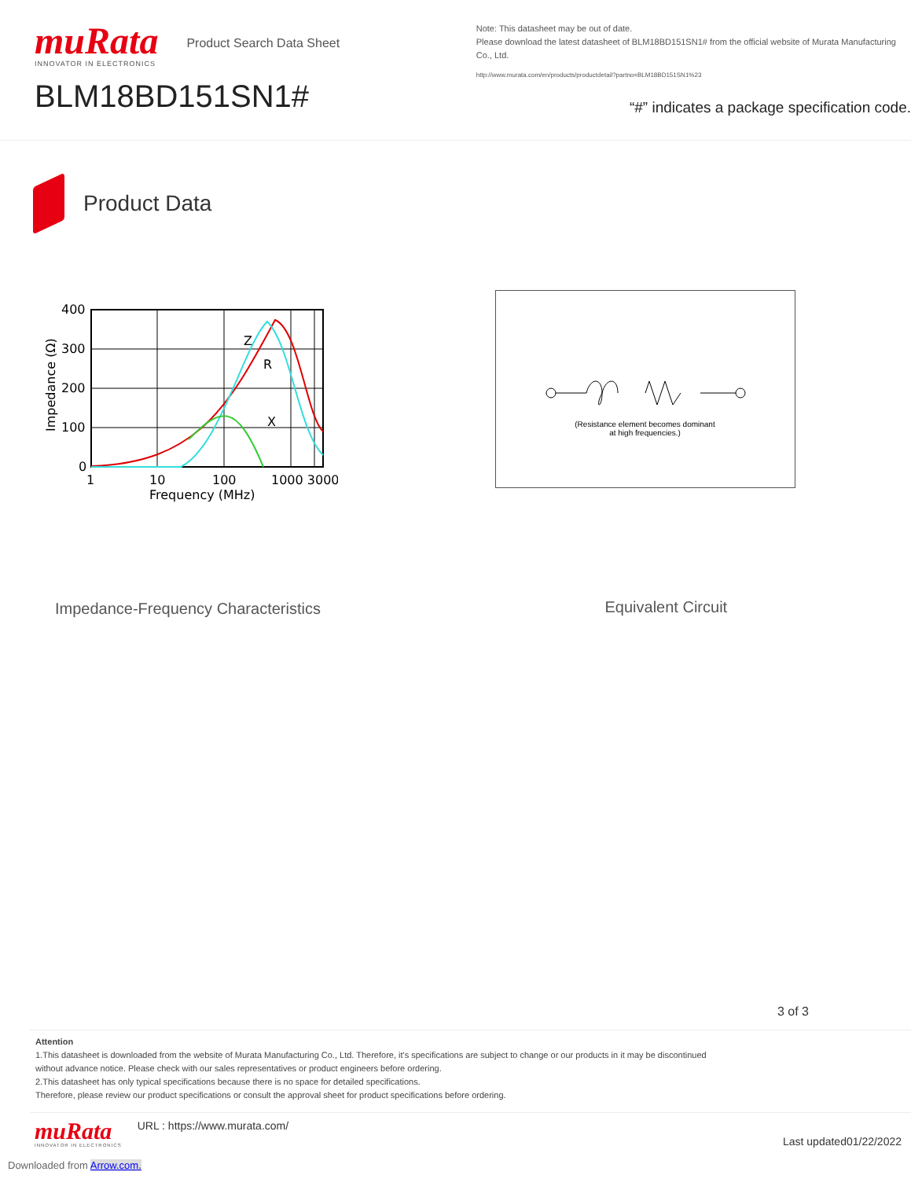muRata
INNOVATOR IN ELECTRONICS
Product Search Data Sheet
BLM18BD151SN1#
Note: This datasheet may be out of date.
Please download the latest datasheet of BLM18BD151SN1# from the official website of Murata Manufacturing Co., Ltd.
http://www.murata.com/en/products/productdetail?partno=BLM18BD151SN1%23
“#” indicates a package specification code.
Product Data
Impedance (Ω)
400
300
200
100
0
1
10
100
1000 3000
Frequency (MHz)
Z
R
X
Impedance-Frequency Characteristics
(Resistance element becomes dominant
at high frequencies.)
Equivalent Circuit
3 of 3
Attention
1.This datasheet is downloaded from the website of Murata Manufacturing Co., Ltd. Therefore, it's specifications are subject to change or our products in it may be discontinued
without advance notice. Please check with our sales representatives or product engineers before ordering.
2.This datasheet has only typical specifications because there is no space for detailed specifications.
Therefore, please review our product specifications or consult the approval sheet for product specifications before ordering.
muRata
INNOVATOR IN ELECTRONICS
URL : https://www.murata.com/
Last updated01/22/2022
Downloaded from Arrow.com.